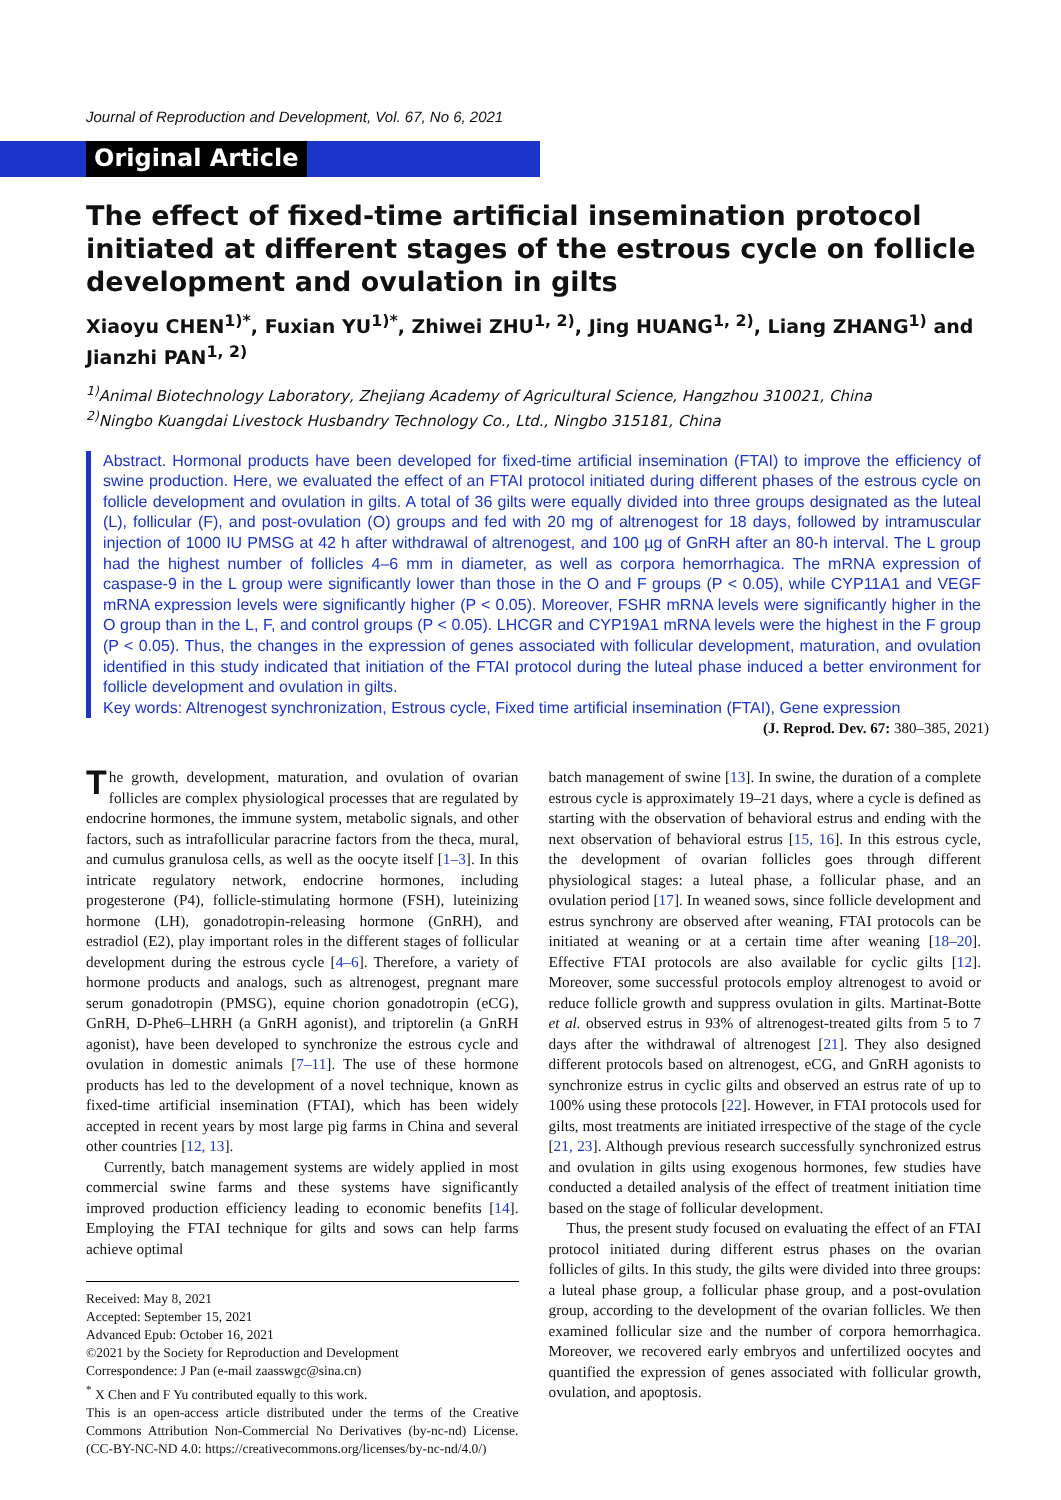Journal of Reproduction and Development, Vol. 67, No 6, 2021
Original Article
The effect of fixed-time artificial insemination protocol initiated at different stages of the estrous cycle on follicle development and ovulation in gilts
Xiaoyu CHEN<sup>1)*</sup>, Fuxian YU<sup>1)*</sup>, Zhiwei ZHU<sup>1, 2)</sup>, Jing HUANG<sup>1, 2)</sup>, Liang ZHANG<sup>1)</sup> and Jianzhi PAN<sup>1, 2)</sup>
<sup>1)</sup> Animal Biotechnology Laboratory, Zhejiang Academy of Agricultural Science, Hangzhou 310021, China
<sup>2)</sup> Ningbo Kuangdai Livestock Husbandry Technology Co., Ltd., Ningbo 315181, China
Abstract. Hormonal products have been developed for fixed-time artificial insemination (FTAI) to improve the efficiency of swine production. Here, we evaluated the effect of an FTAI protocol initiated during different phases of the estrous cycle on follicle development and ovulation in gilts. A total of 36 gilts were equally divided into three groups designated as the luteal (L), follicular (F), and post-ovulation (O) groups and fed with 20 mg of altrenogest for 18 days, followed by intramuscular injection of 1000 IU PMSG at 42 h after withdrawal of altrenogest, and 100 µg of GnRH after an 80-h interval. The L group had the highest number of follicles 4–6 mm in diameter, as well as corpora hemorrhagica. The mRNA expression of caspase-9 in the L group were significantly lower than those in the O and F groups (P < 0.05), while CYP11A1 and VEGF mRNA expression levels were significantly higher (P < 0.05). Moreover, FSHR mRNA levels were significantly higher in the O group than in the L, F, and control groups (P < 0.05). LHCGR and CYP19A1 mRNA levels were the highest in the F group (P < 0.05). Thus, the changes in the expression of genes associated with follicular development, maturation, and ovulation identified in this study indicated that initiation of the FTAI protocol during the luteal phase induced a better environment for follicle development and ovulation in gilts.
Key words: Altrenogest synchronization, Estrous cycle, Fixed time artificial insemination (FTAI), Gene expression
(J. Reprod. Dev. 67: 380–385, 2021)
The growth, development, maturation, and ovulation of ovarian follicles are complex physiological processes that are regulated by endocrine hormones, the immune system, metabolic signals, and other factors, such as intrafollicular paracrine factors from the theca, mural, and cumulus granulosa cells, as well as the oocyte itself [1–3]. In this intricate regulatory network, endocrine hormones, including progesterone (P4), follicle-stimulating hormone (FSH), luteinizing hormone (LH), gonadotropin-releasing hormone (GnRH), and estradiol (E2), play important roles in the different stages of follicular development during the estrous cycle [4–6]. Therefore, a variety of hormone products and analogs, such as altrenogest, pregnant mare serum gonadotropin (PMSG), equine chorion gonadotropin (eCG), GnRH, D-Phe6–LHRH (a GnRH agonist), and triptorelin (a GnRH agonist), have been developed to synchronize the estrous cycle and ovulation in domestic animals [7–11]. The use of these hormone products has led to the development of a novel technique, known as fixed-time artificial insemination (FTAI), which has been widely accepted in recent years by most large pig farms in China and several other countries [12, 13].
Currently, batch management systems are widely applied in most commercial swine farms and these systems have significantly improved production efficiency leading to economic benefits [14]. Employing the FTAI technique for gilts and sows can help farms achieve optimal
Received: May 8, 2021
Accepted: September 15, 2021
Advanced Epub: October 16, 2021
©2021 by the Society for Reproduction and Development
Correspondence: J Pan (e-mail zaasswgc@sina.cn)
<sup>*</sup> X Chen and F Yu contributed equally to this work.
This is an open-access article distributed under the terms of the Creative Commons Attribution Non-Commercial No Derivatives (by-nc-nd) License. (CC-BY-NC-ND 4.0: https://creativecommons.org/licenses/by-nc-nd/4.0/)
batch management of swine [13]. In swine, the duration of a complete estrous cycle is approximately 19–21 days, where a cycle is defined as starting with the observation of behavioral estrus and ending with the next observation of behavioral estrus [15, 16]. In this estrous cycle, the development of ovarian follicles goes through different physiological stages: a luteal phase, a follicular phase, and an ovulation period [17]. In weaned sows, since follicle development and estrus synchrony are observed after weaning, FTAI protocols can be initiated at weaning or at a certain time after weaning [18–20]. Effective FTAI protocols are also available for cyclic gilts [12]. Moreover, some successful protocols employ altrenogest to avoid or reduce follicle growth and suppress ovulation in gilts. Martinat-Botte et al. observed estrus in 93% of altrenogest-treated gilts from 5 to 7 days after the withdrawal of altrenogest [21]. They also designed different protocols based on altrenogest, eCG, and GnRH agonists to synchronize estrus in cyclic gilts and observed an estrus rate of up to 100% using these protocols [22]. However, in FTAI protocols used for gilts, most treatments are initiated irrespective of the stage of the cycle [21, 23]. Although previous research successfully synchronized estrus and ovulation in gilts using exogenous hormones, few studies have conducted a detailed analysis of the effect of treatment initiation time based on the stage of follicular development.
Thus, the present study focused on evaluating the effect of an FTAI protocol initiated during different estrus phases on the ovarian follicles of gilts. In this study, the gilts were divided into three groups: a luteal phase group, a follicular phase group, and a post-ovulation group, according to the development of the ovarian follicles. We then examined follicular size and the number of corpora hemorrhagica. Moreover, we recovered early embryos and unfertilized oocytes and quantified the expression of genes associated with follicular growth, ovulation, and apoptosis.